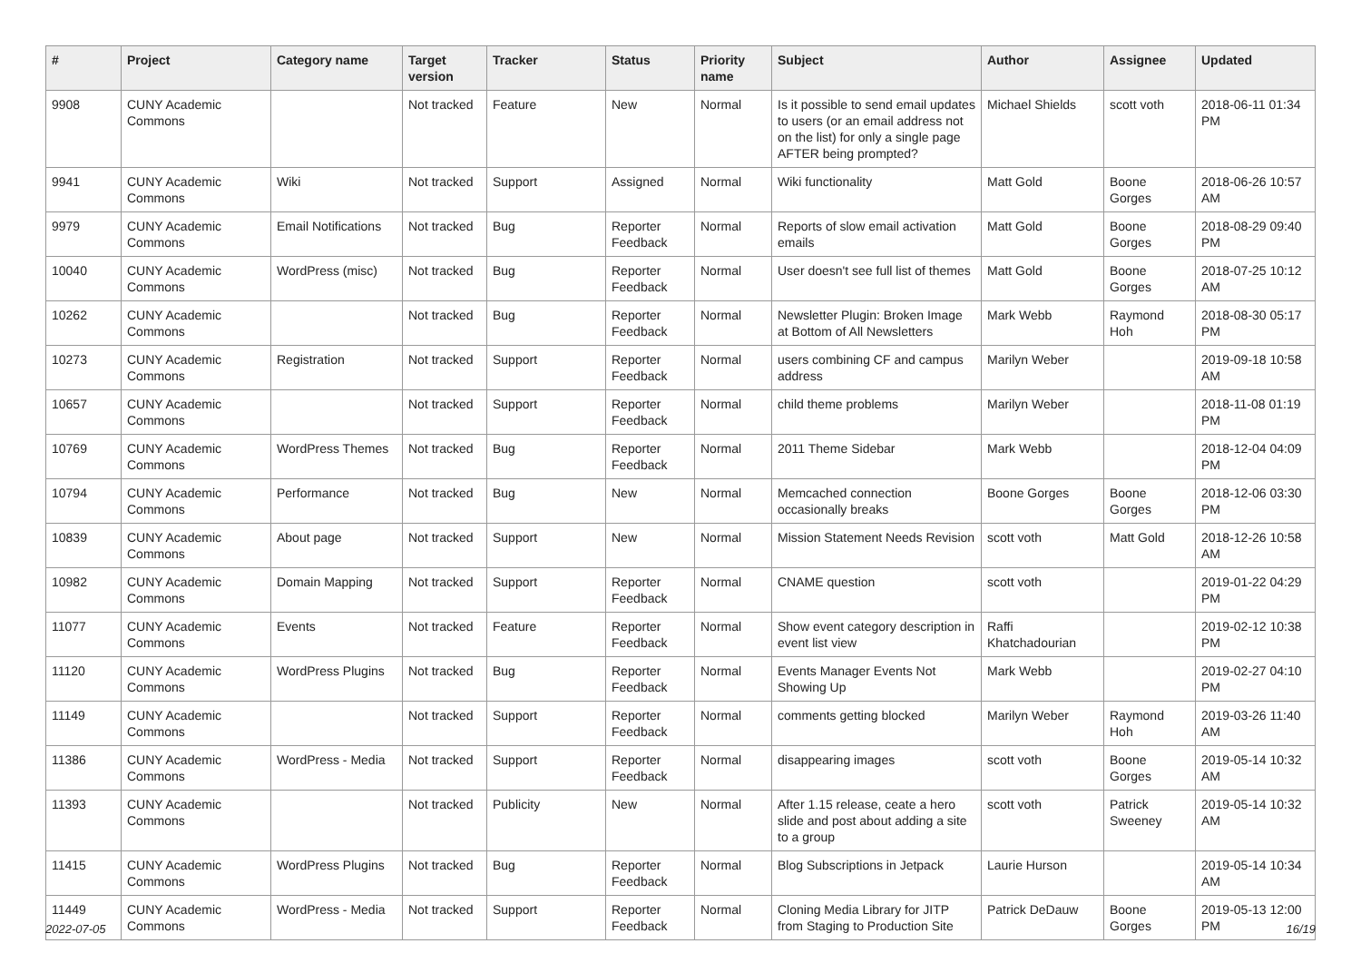| # | Project | Category name | Target version | Tracker | Status | Priority name | Subject | Author | Assignee | Updated |
| --- | --- | --- | --- | --- | --- | --- | --- | --- | --- | --- |
| 9908 | CUNY Academic Commons | | Not tracked | Feature | New | Normal | Is it possible to send email updates to users (or an email address not on the list) for only a single page AFTER being prompted? | Michael Shields | scott voth | 2018-06-11 01:34 PM |
| 9941 | CUNY Academic Commons | Wiki | Not tracked | Support | Assigned | Normal | Wiki functionality | Matt Gold | Boone Gorges | 2018-06-26 10:57 AM |
| 9979 | CUNY Academic Commons | Email Notifications | Not tracked | Bug | Reporter Feedback | Normal | Reports of slow email activation emails | Matt Gold | Boone Gorges | 2018-08-29 09:40 PM |
| 10040 | CUNY Academic Commons | WordPress (misc) | Not tracked | Bug | Reporter Feedback | Normal | User doesn't see full list of themes | Matt Gold | Boone Gorges | 2018-07-25 10:12 AM |
| 10262 | CUNY Academic Commons | | Not tracked | Bug | Reporter Feedback | Normal | Newsletter Plugin: Broken Image at Bottom of All Newsletters | Mark Webb | Raymond Hoh | 2018-08-30 05:17 PM |
| 10273 | CUNY Academic Commons | Registration | Not tracked | Support | Reporter Feedback | Normal | users combining CF and campus address | Marilyn Weber | | 2019-09-18 10:58 AM |
| 10657 | CUNY Academic Commons | | Not tracked | Support | Reporter Feedback | Normal | child theme problems | Marilyn Weber | | 2018-11-08 01:19 PM |
| 10769 | CUNY Academic Commons | WordPress Themes | Not tracked | Bug | Reporter Feedback | Normal | 2011 Theme Sidebar | Mark Webb | | 2018-12-04 04:09 PM |
| 10794 | CUNY Academic Commons | Performance | Not tracked | Bug | New | Normal | Memcached connection occasionally breaks | Boone Gorges | Boone Gorges | 2018-12-06 03:30 PM |
| 10839 | CUNY Academic Commons | About page | Not tracked | Support | New | Normal | Mission Statement Needs Revision | scott voth | Matt Gold | 2018-12-26 10:58 AM |
| 10982 | CUNY Academic Commons | Domain Mapping | Not tracked | Support | Reporter Feedback | Normal | CNAME question | scott voth | | 2019-01-22 04:29 PM |
| 11077 | CUNY Academic Commons | Events | Not tracked | Feature | Reporter Feedback | Normal | Show event category description in event list view | Raffi Khatchadourian | | 2019-02-12 10:38 PM |
| 11120 | CUNY Academic Commons | WordPress Plugins | Not tracked | Bug | Reporter Feedback | Normal | Events Manager Events Not Showing Up | Mark Webb | | 2019-02-27 04:10 PM |
| 11149 | CUNY Academic Commons | | Not tracked | Support | Reporter Feedback | Normal | comments getting blocked | Marilyn Weber | Raymond Hoh | 2019-03-26 11:40 AM |
| 11386 | CUNY Academic Commons | WordPress - Media | Not tracked | Support | Reporter Feedback | Normal | disappearing images | scott voth | Boone Gorges | 2019-05-14 10:32 AM |
| 11393 | CUNY Academic Commons | | Not tracked | Publicity | New | Normal | After 1.15 release, ceate a hero slide and post about adding a site to a group | scott voth | Patrick Sweeney | 2019-05-14 10:32 AM |
| 11415 | CUNY Academic Commons | WordPress Plugins | Not tracked | Bug | Reporter Feedback | Normal | Blog Subscriptions in Jetpack | Laurie Hurson | | 2019-05-14 10:34 AM |
| 11449 | CUNY Academic Commons | WordPress - Media | Not tracked | Support | Reporter Feedback | Normal | Cloning Media Library for JITP from Staging to Production Site | Patrick DeDauw | Boone Gorges | 2019-05-13 12:00 PM |
2022-07-05 16/19